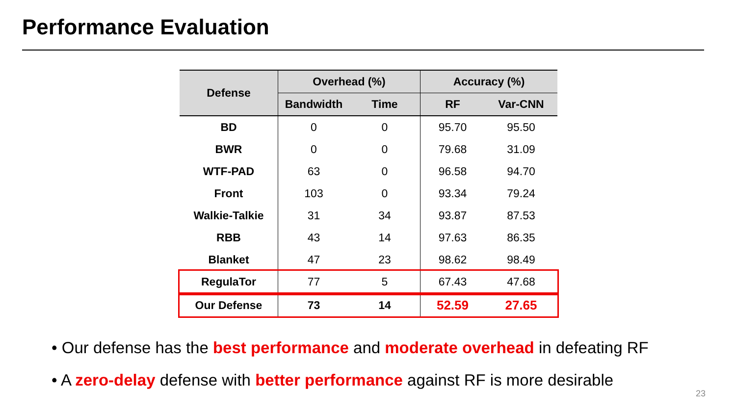Performance Evaluation
| Defense | Overhead (%) | | Accuracy (%) | |
| --- | --- | --- | --- | --- |
| | Bandwidth | Time | RF | Var-CNN |
| BD | 0 | 0 | 95.70 | 95.50 |
| BWR | 0 | 0 | 79.68 | 31.09 |
| WTF-PAD | 63 | 0 | 96.58 | 94.70 |
| Front | 103 | 0 | 93.34 | 79.24 |
| Walkie-Talkie | 31 | 34 | 93.87 | 87.53 |
| RBB | 43 | 14 | 97.63 | 86.35 |
| Blanket | 47 | 23 | 98.62 | 98.49 |
| RegulaTor | 77 | 5 | 67.43 | 47.68 |
| Our Defense | 73 | 14 | 52.59 | 27.65 |
• Our defense has the best performance and moderate overhead in defeating RF
• A zero-delay defense with better performance against RF is more desirable
23